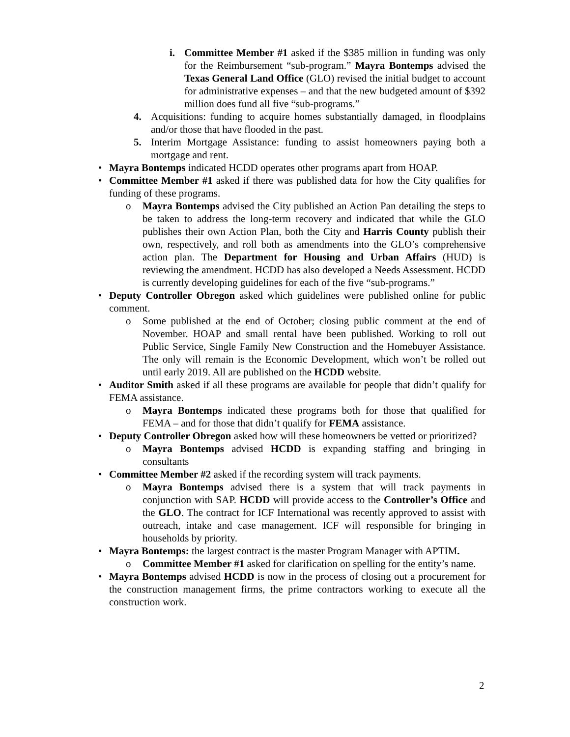i. Committee Member #1 asked if the $385 million in funding was only for the Reimbursement “sub-program.” Mayra Bontemps advised the Texas General Land Office (GLO) revised the initial budget to account for administrative expenses – and that the new budgeted amount of $392 million does fund all five “sub-programs.”
4. Acquisitions: funding to acquire homes substantially damaged, in floodplains and/or those that have flooded in the past.
5. Interim Mortgage Assistance: funding to assist homeowners paying both a mortgage and rent.
• Mayra Bontemps indicated HCDD operates other programs apart from HOAP.
• Committee Member #1 asked if there was published data for how the City qualifies for funding of these programs.
o Mayra Bontemps advised the City published an Action Pan detailing the steps to be taken to address the long-term recovery and indicated that while the GLO publishes their own Action Plan, both the City and Harris County publish their own, respectively, and roll both as amendments into the GLO’s comprehensive action plan. The Department for Housing and Urban Affairs (HUD) is reviewing the amendment. HCDD has also developed a Needs Assessment. HCDD is currently developing guidelines for each of the five “sub-programs.”
• Deputy Controller Obregon asked which guidelines were published online for public comment.
o Some published at the end of October; closing public comment at the end of November. HOAP and small rental have been published. Working to roll out Public Service, Single Family New Construction and the Homebuyer Assistance. The only will remain is the Economic Development, which won’t be rolled out until early 2019. All are published on the HCDD website.
• Auditor Smith asked if all these programs are available for people that didn’t qualify for FEMA assistance.
o Mayra Bontemps indicated these programs both for those that qualified for FEMA – and for those that didn’t qualify for FEMA assistance.
• Deputy Controller Obregon asked how will these homeowners be vetted or prioritized?
o Mayra Bontemps advised HCDD is expanding staffing and bringing in consultants
• Committee Member #2 asked if the recording system will track payments.
o Mayra Bontemps advised there is a system that will track payments in conjunction with SAP. HCDD will provide access to the Controller’s Office and the GLO. The contract for ICF International was recently approved to assist with outreach, intake and case management. ICF will responsible for bringing in households by priority.
• Mayra Bontemps: the largest contract is the master Program Manager with APTIM.
o Committee Member #1 asked for clarification on spelling for the entity’s name.
• Mayra Bontemps advised HCDD is now in the process of closing out a procurement for the construction management firms, the prime contractors working to execute all the construction work.
2